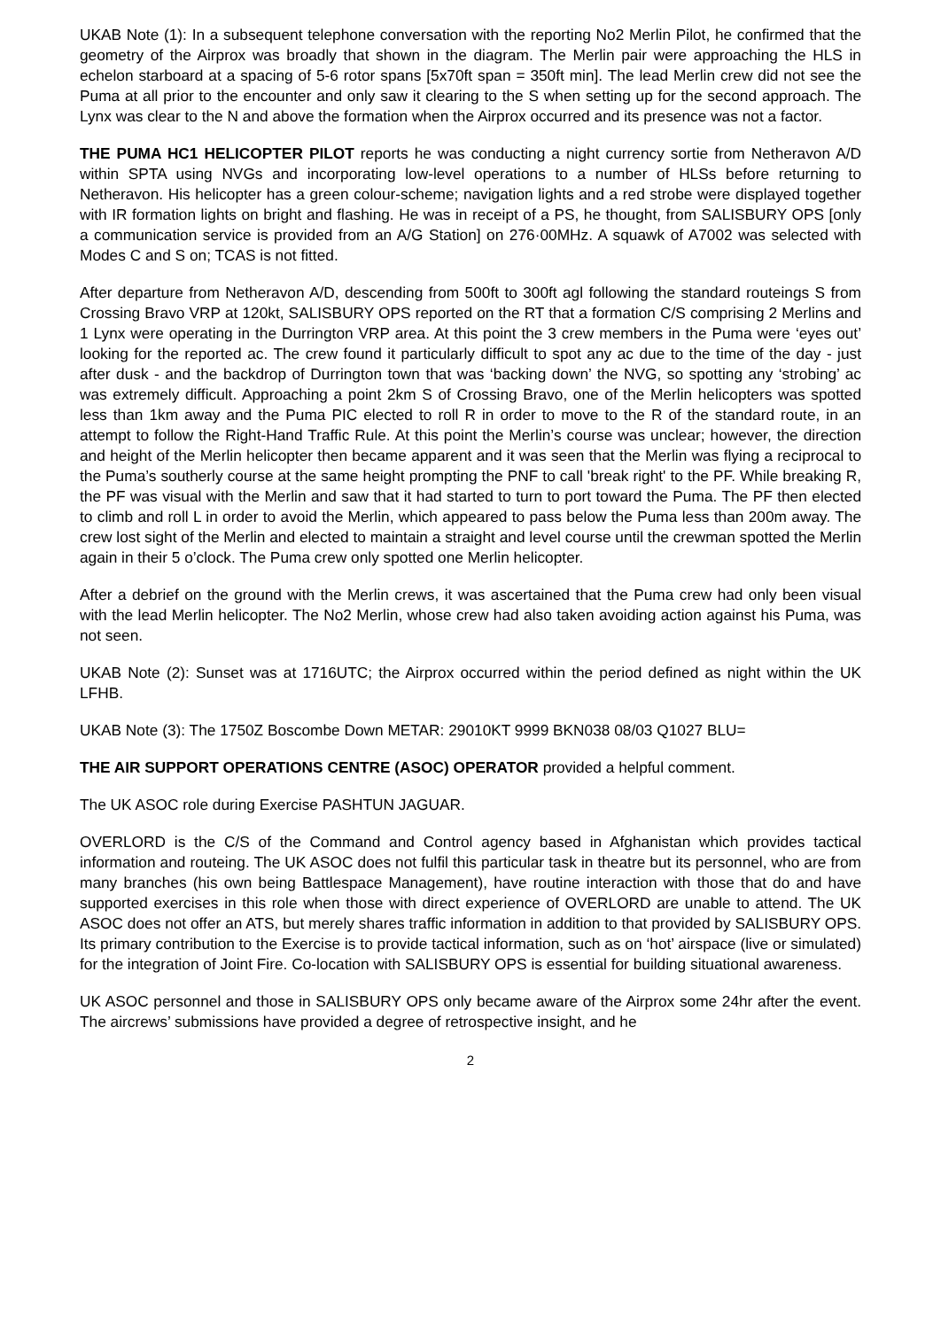UKAB Note (1): In a subsequent telephone conversation with the reporting No2 Merlin Pilot, he confirmed that the geometry of the Airprox was broadly that shown in the diagram. The Merlin pair were approaching the HLS in echelon starboard at a spacing of 5-6 rotor spans [5x70ft span = 350ft min]. The lead Merlin crew did not see the Puma at all prior to the encounter and only saw it clearing to the S when setting up for the second approach. The Lynx was clear to the N and above the formation when the Airprox occurred and its presence was not a factor.
THE PUMA HC1 HELICOPTER PILOT reports he was conducting a night currency sortie from Netheravon A/D within SPTA using NVGs and incorporating low-level operations to a number of HLSs before returning to Netheravon. His helicopter has a green colour-scheme; navigation lights and a red strobe were displayed together with IR formation lights on bright and flashing. He was in receipt of a PS, he thought, from SALISBURY OPS [only a communication service is provided from an A/G Station] on 276·00MHz. A squawk of A7002 was selected with Modes C and S on; TCAS is not fitted.
After departure from Netheravon A/D, descending from 500ft to 300ft agl following the standard routeings S from Crossing Bravo VRP at 120kt, SALISBURY OPS reported on the RT that a formation C/S comprising 2 Merlins and 1 Lynx were operating in the Durrington VRP area. At this point the 3 crew members in the Puma were ‘eyes out’ looking for the reported ac. The crew found it particularly difficult to spot any ac due to the time of the day - just after dusk - and the backdrop of Durrington town that was ‘backing down’ the NVG, so spotting any ‘strobing’ ac was extremely difficult. Approaching a point 2km S of Crossing Bravo, one of the Merlin helicopters was spotted less than 1km away and the Puma PIC elected to roll R in order to move to the R of the standard route, in an attempt to follow the Right-Hand Traffic Rule. At this point the Merlin’s course was unclear; however, the direction and height of the Merlin helicopter then became apparent and it was seen that the Merlin was flying a reciprocal to the Puma’s southerly course at the same height prompting the PNF to call 'break right' to the PF. While breaking R, the PF was visual with the Merlin and saw that it had started to turn to port toward the Puma. The PF then elected to climb and roll L in order to avoid the Merlin, which appeared to pass below the Puma less than 200m away. The crew lost sight of the Merlin and elected to maintain a straight and level course until the crewman spotted the Merlin again in their 5 o’clock. The Puma crew only spotted one Merlin helicopter.
After a debrief on the ground with the Merlin crews, it was ascertained that the Puma crew had only been visual with the lead Merlin helicopter. The No2 Merlin, whose crew had also taken avoiding action against his Puma, was not seen.
UKAB Note (2): Sunset was at 1716UTC; the Airprox occurred within the period defined as night within the UK LFHB.
UKAB Note (3): The 1750Z Boscombe Down METAR: 29010KT 9999 BKN038 08/03 Q1027 BLU=
THE AIR SUPPORT OPERATIONS CENTRE (ASOC) OPERATOR provided a helpful comment.
The UK ASOC role during Exercise PASHTUN JAGUAR.
OVERLORD is the C/S of the Command and Control agency based in Afghanistan which provides tactical information and routeing. The UK ASOC does not fulfil this particular task in theatre but its personnel, who are from many branches (his own being Battlespace Management), have routine interaction with those that do and have supported exercises in this role when those with direct experience of OVERLORD are unable to attend. The UK ASOC does not offer an ATS, but merely shares traffic information in addition to that provided by SALISBURY OPS. Its primary contribution to the Exercise is to provide tactical information, such as on ‘hot’ airspace (live or simulated) for the integration of Joint Fire. Co-location with SALISBURY OPS is essential for building situational awareness.
UK ASOC personnel and those in SALISBURY OPS only became aware of the Airprox some 24hr after the event. The aircrews’ submissions have provided a degree of retrospective insight, and he
2